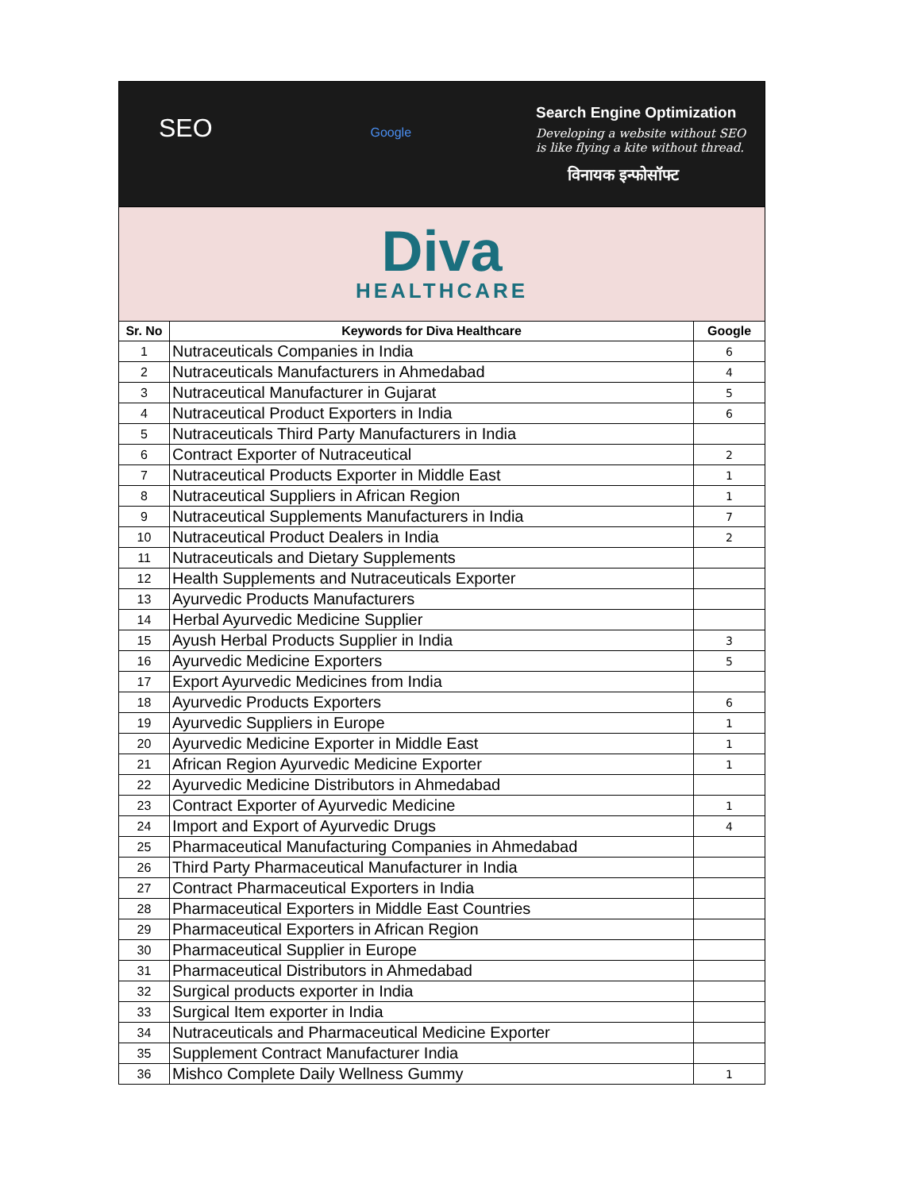SEO Google
Search Engine Optimization
Developing a website without SEO
is like flying a kite without thread.
विनायक इन्फोसॉफ्ट
Diva
HEALTHCARE
| Sr. No | Keywords for Diva Healthcare | Google |
| --- | --- | --- |
| 1 | Nutraceuticals Companies in India | 6 |
| 2 | Nutraceuticals Manufacturers in Ahmedabad | 4 |
| 3 | Nutraceutical Manufacturer in Gujarat | 5 |
| 4 | Nutraceutical Product Exporters in India | 6 |
| 5 | Nutraceuticals Third Party Manufacturers in India | |
| 6 | Contract Exporter of Nutraceutical | 2 |
| 7 | Nutraceutical Products Exporter in Middle East | 1 |
| 8 | Nutraceutical Suppliers in African Region | 1 |
| 9 | Nutraceutical Supplements Manufacturers in India | 7 |
| 10 | Nutraceutical Product Dealers in India | 2 |
| 11 | Nutraceuticals and Dietary Supplements | |
| 12 | Health Supplements and Nutraceuticals Exporter | |
| 13 | Ayurvedic Products Manufacturers | |
| 14 | Herbal Ayurvedic Medicine Supplier | |
| 15 | Ayush Herbal Products Supplier in India | 3 |
| 16 | Ayurvedic Medicine Exporters | 5 |
| 17 | Export Ayurvedic Medicines from India | |
| 18 | Ayurvedic Products Exporters | 6 |
| 19 | Ayurvedic Suppliers in Europe | 1 |
| 20 | Ayurvedic Medicine Exporter in Middle East | 1 |
| 21 | African Region Ayurvedic Medicine Exporter | 1 |
| 22 | Ayurvedic Medicine Distributors in Ahmedabad | |
| 23 | Contract Exporter of Ayurvedic Medicine | 1 |
| 24 | Import and Export of Ayurvedic Drugs | 4 |
| 25 | Pharmaceutical Manufacturing Companies in Ahmedabad | |
| 26 | Third Party Pharmaceutical Manufacturer in India | |
| 27 | Contract Pharmaceutical Exporters in India | |
| 28 | Pharmaceutical Exporters in Middle East Countries | |
| 29 | Pharmaceutical Exporters in African Region | |
| 30 | Pharmaceutical Supplier in Europe | |
| 31 | Pharmaceutical Distributors in Ahmedabad | |
| 32 | Surgical products exporter in India | |
| 33 | Surgical Item exporter in India | |
| 34 | Nutraceuticals and Pharmaceutical Medicine Exporter | |
| 35 | Supplement Contract Manufacturer India | |
| 36 | Mishco Complete Daily Wellness Gummy | 1 |